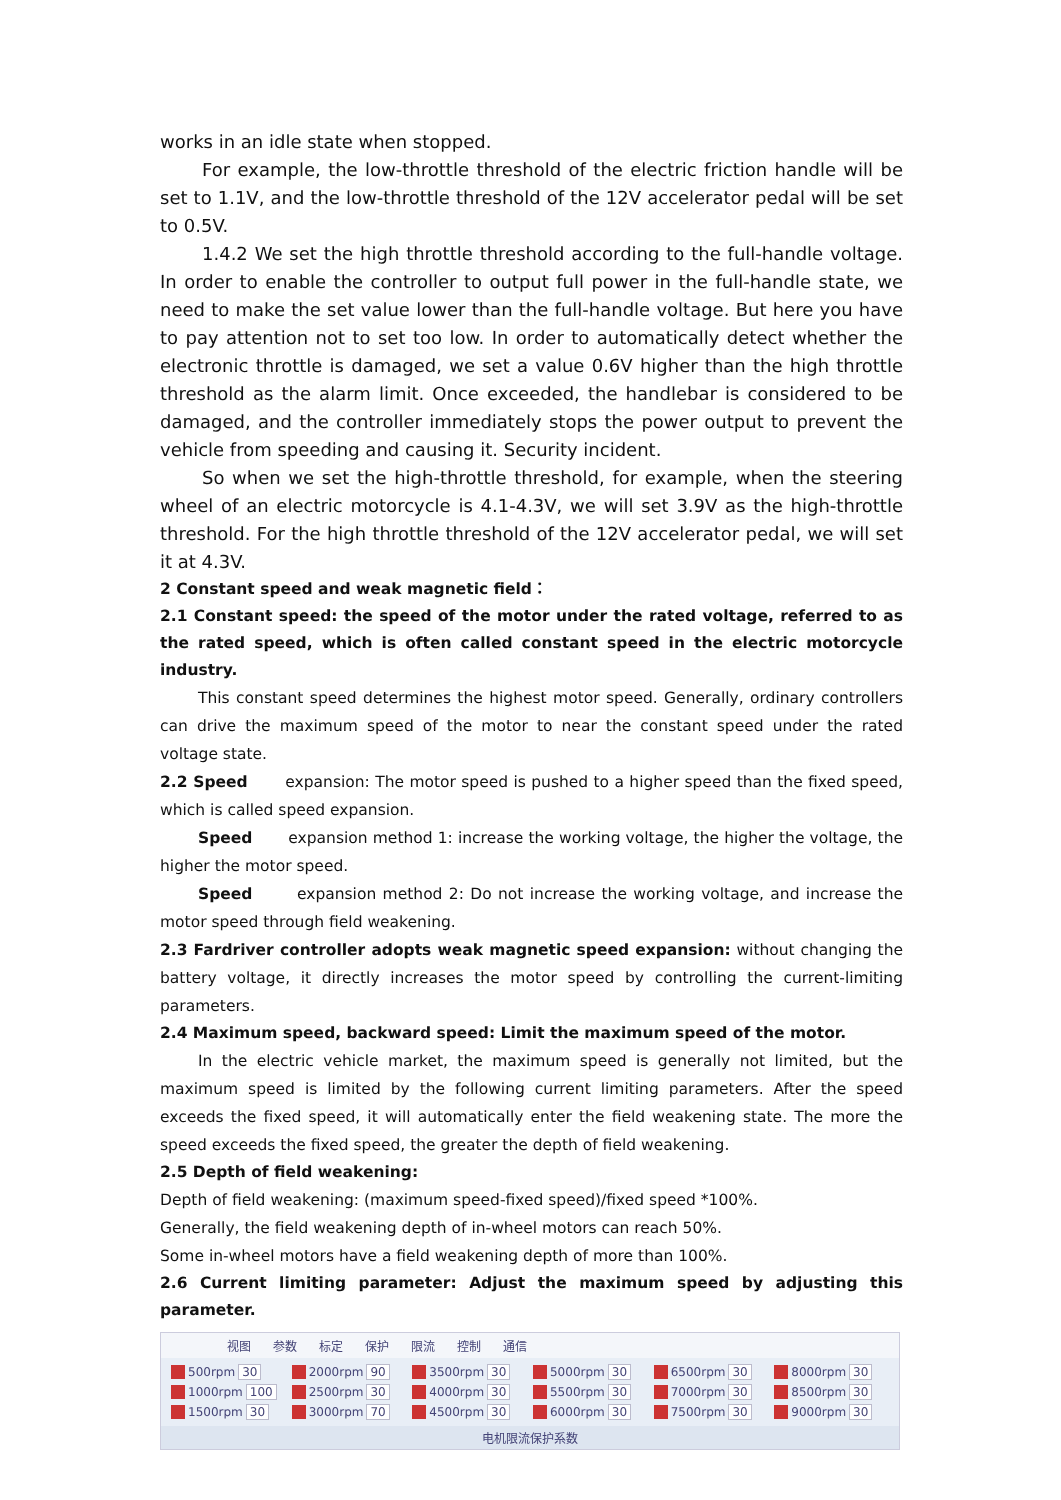works in an idle state when stopped.
For example, the low-throttle threshold of the electric friction handle will be set to 1.1V, and the low-throttle threshold of the 12V accelerator pedal will be set to 0.5V.
1.4.2 We set the high throttle threshold according to the full-handle voltage. In order to enable the controller to output full power in the full-handle state, we need to make the set value lower than the full-handle voltage. But here you have to pay attention not to set too low. In order to automatically detect whether the electronic throttle is damaged, we set a value 0.6V higher than the high throttle threshold as the alarm limit. Once exceeded, the handlebar is considered to be damaged, and the controller immediately stops the power output to prevent the vehicle from speeding and causing it. Security incident.
So when we set the high-throttle threshold, for example, when the steering wheel of an electric motorcycle is 4.1-4.3V, we will set 3.9V as the high-throttle threshold. For the high throttle threshold of the 12V accelerator pedal, we will set it at 4.3V.
2 Constant speed and weak magnetic field：
2.1 Constant speed: the speed of the motor under the rated voltage, referred to as the rated speed, which is often called constant speed in the electric motorcycle industry.
This constant speed determines the highest motor speed. Generally, ordinary controllers can drive the maximum speed of the motor to near the constant speed under the rated voltage state.
2.2 Speed expansion: The motor speed is pushed to a higher speed than the fixed speed, which is called speed expansion.
Speed expansion method 1: increase the working voltage, the higher the voltage, the higher the motor speed.
Speed expansion method 2: Do not increase the working voltage, and increase the motor speed through field weakening.
2.3 Fardriver controller adopts weak magnetic speed expansion: without changing the battery voltage, it directly increases the motor speed by controlling the current-limiting parameters.
2.4 Maximum speed, backward speed: Limit the maximum speed of the motor.
In the electric vehicle market, the maximum speed is generally not limited, but the maximum speed is limited by the following current limiting parameters. After the speed exceeds the fixed speed, it will automatically enter the field weakening state. The more the speed exceeds the fixed speed, the greater the depth of field weakening.
2.5 Depth of field weakening:
Depth of field weakening: (maximum speed-fixed speed)/fixed speed *100%.
Generally, the field weakening depth of in-wheel motors can reach 50%.
Some in-wheel motors have a field weakening depth of more than 100%.
2.6 Current limiting parameter: Adjust the maximum speed by adjusting this parameter.
视图 参数 标定 保护 限流 控制 通信
500rpm 30
2000rpm 90
3500rpm 30
5000rpm 30
6500rpm 30
8000rpm 30
1000rpm 100
2500rpm 30
4000rpm 30
5500rpm 30
7000rpm 30
8500rpm 30
1500rpm 30
3000rpm 70
4500rpm 30
6000rpm 30
7500rpm 30
9000rpm 30
电机限流保护系数